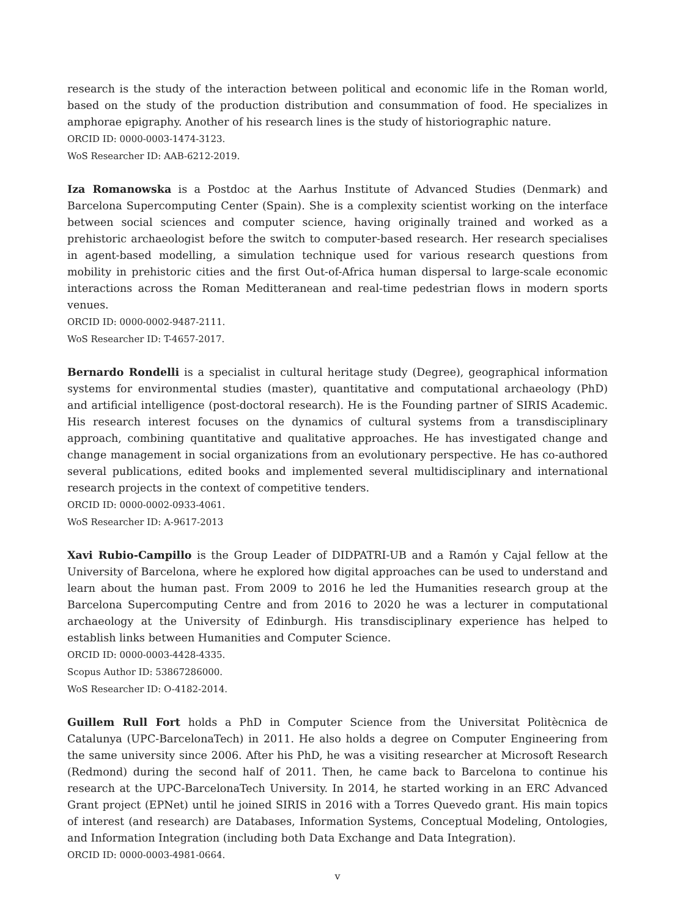research is the study of the interaction between political and economic life in the Roman world, based on the study of the production distribution and consummation of food. He specializes in amphorae epigraphy. Another of his research lines is the study of historiographic nature.
ORCID ID: 0000-0003-1474-3123.
WoS Researcher ID: AAB-6212-2019.
Iza Romanowska is a Postdoc at the Aarhus Institute of Advanced Studies (Denmark) and Barcelona Supercomputing Center (Spain). She is a complexity scientist working on the interface between social sciences and computer science, having originally trained and worked as a prehistoric archaeologist before the switch to computer-based research. Her research specialises in agent-based modelling, a simulation technique used for various research questions from mobility in prehistoric cities and the first Out-of-Africa human dispersal to large-scale economic interactions across the Roman Meditteranean and real-time pedestrian flows in modern sports venues.
ORCID ID: 0000-0002-9487-2111.
WoS Researcher ID: T-4657-2017.
Bernardo Rondelli is a specialist in cultural heritage study (Degree), geographical information systems for environmental studies (master), quantitative and computational archaeology (PhD) and artificial intelligence (post-doctoral research). He is the Founding partner of SIRIS Academic. His research interest focuses on the dynamics of cultural systems from a transdisciplinary approach, combining quantitative and qualitative approaches. He has investigated change and change management in social organizations from an evolutionary perspective. He has co-authored several publications, edited books and implemented several multidisciplinary and international research projects in the context of competitive tenders.
ORCID ID: 0000-0002-0933-4061.
WoS Researcher ID: A-9617-2013
Xavi Rubio-Campillo is the Group Leader of DIDPATRI-UB and a Ramón y Cajal fellow at the University of Barcelona, where he explored how digital approaches can be used to understand and learn about the human past. From 2009 to 2016 he led the Humanities research group at the Barcelona Supercomputing Centre and from 2016 to 2020 he was a lecturer in computational archaeology at the University of Edinburgh. His transdisciplinary experience has helped to establish links between Humanities and Computer Science.
ORCID ID: 0000-0003-4428-4335.
Scopus Author ID: 53867286000.
WoS Researcher ID: O-4182-2014.
Guillem Rull Fort holds a PhD in Computer Science from the Universitat Politècnica de Catalunya (UPC-BarcelonaTech) in 2011. He also holds a degree on Computer Engineering from the same university since 2006. After his PhD, he was a visiting researcher at Microsoft Research (Redmond) during the second half of 2011. Then, he came back to Barcelona to continue his research at the UPC-BarcelonaTech University. In 2014, he started working in an ERC Advanced Grant project (EPNet) until he joined SIRIS in 2016 with a Torres Quevedo grant. His main topics of interest (and research) are Databases, Information Systems, Conceptual Modeling, Ontologies, and Information Integration (including both Data Exchange and Data Integration).
ORCID ID: 0000-0003-4981-0664.
v